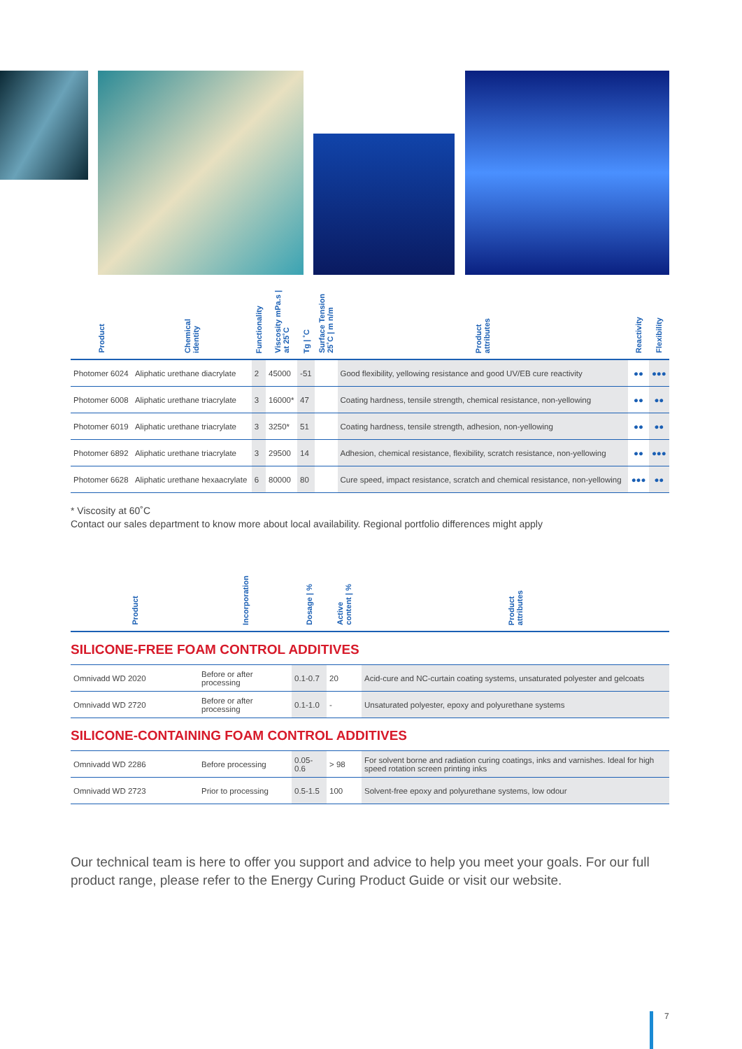| Product | Chemical identity | Functionality | Viscosity mPa.s / at 25˚C | Tg / ˚C | Surface Tension 25˚C / m n/m | Product attributes | Reactivity | Flexibility |
| --- | --- | --- | --- | --- | --- | --- | --- | --- |
| Photomer 6024 | Aliphatic urethane diacrylate | 2 | 45000 | -51 | | Good flexibility, yellowing resistance and good UV/EB cure reactivity | ●● | ●●● |
| Photomer 6008 | Aliphatic urethane triacrylate | 3 | 16000* | 47 | | Coating hardness, tensile strength, chemical resistance, non-yellowing | ●● | ●● |
| Photomer 6019 | Aliphatic urethane triacrylate | 3 | 3250* | 51 | | Coating hardness, tensile strength, adhesion, non-yellowing | ●● | ●● |
| Photomer 6892 | Aliphatic urethane triacrylate | 3 | 29500 | 14 | | Adhesion, chemical resistance, flexibility, scratch resistance, non-yellowing | ●● | ●●● |
| Photomer 6628 | Aliphatic urethane hexaacrylate | 6 | 80000 | 80 | | Cure speed, impact resistance, scratch and chemical resistance, non-yellowing | ●●● | ●● |
* Viscosity at 60˚C
Contact our sales department to know more about local availability. Regional portfolio differences might apply
| Product | Incorporation | Dosage / % | Active content / % | Product attributes |
| --- | --- | --- | --- | --- |
SILICONE-FREE FOAM CONTROL ADDITIVES
| Omnivadd WD 2020 | Before or after processing | 0.1-0.7 | 20 | Acid-cure and NC-curtain coating systems, unsaturated polyester and gelcoats |
| Omnivadd WD 2720 | Before or after processing | 0.1-1.0 | - | Unsaturated polyester, epoxy and polyurethane systems |
SILICONE-CONTAINING FOAM CONTROL ADDITIVES
| Omnivadd WD 2286 | Before processing | 0.05-0.6 | > 98 | For solvent borne and radiation curing coatings, inks and varnishes. Ideal for high speed rotation screen printing inks |
| Omnivadd WD 2723 | Prior to processing | 0.5-1.5 | 100 | Solvent-free epoxy and polyurethane systems, low odour |
Our technical team is here to offer you support and advice to help you meet your goals. For our full product range, please refer to the Energy Curing Product Guide or visit our website.
7